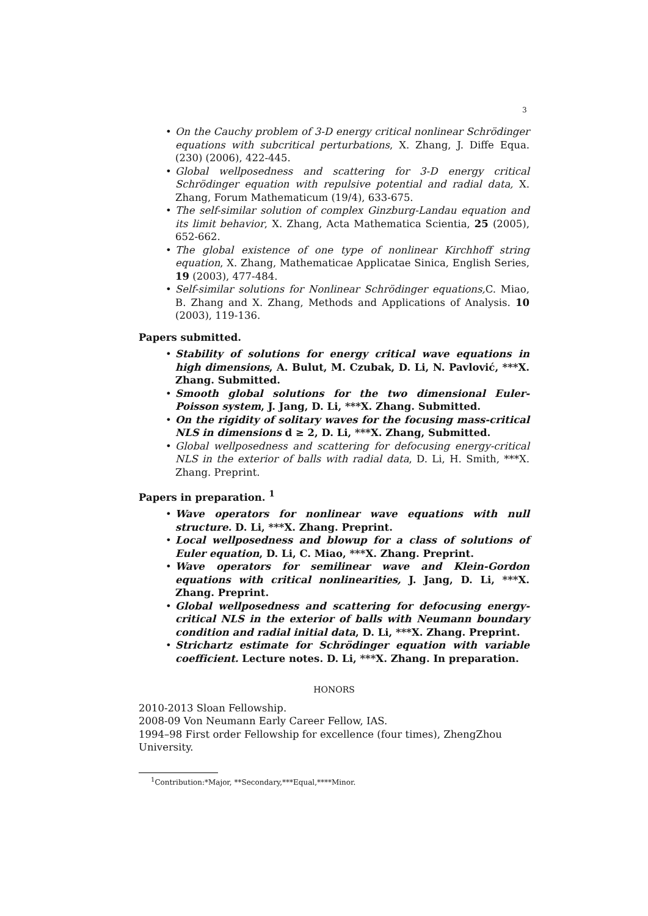3
On the Cauchy problem of 3-D energy critical nonlinear Schrödinger equations with subcritical perturbations, X. Zhang, J. Diffe Equa. (230) (2006), 422-445.
Global wellposedness and scattering for 3-D energy critical Schrödinger equation with repulsive potential and radial data, X. Zhang, Forum Mathematicum (19/4), 633-675.
The self-similar solution of complex Ginzburg-Landau equation and its limit behavior, X. Zhang, Acta Mathematica Scientia, 25 (2005), 652-662.
The global existence of one type of nonlinear Kirchhoff string equation, X. Zhang, Mathematicae Applicatae Sinica, English Series, 19 (2003), 477-484.
Self-similar solutions for Nonlinear Schrödinger equations, C. Miao, B. Zhang and X. Zhang, Methods and Applications of Analysis. 10 (2003), 119-136.
Papers submitted.
Stability of solutions for energy critical wave equations in high dimensions, A. Bulut, M. Czubak, D. Li, N. Pavlović, ***X. Zhang. Submitted.
Smooth global solutions for the two dimensional Euler-Poisson system, J. Jang, D. Li, ***X. Zhang. Submitted.
On the rigidity of solitary waves for the focusing mass-critical NLS in dimensions d ≥ 2, D. Li, ***X. Zhang, Submitted.
Global wellposedness and scattering for defocusing energy-critical NLS in the exterior of balls with radial data, D. Li, H. Smith, ***X. Zhang. Preprint.
Papers in preparation. <sup>1</sup>
Wave operators for nonlinear wave equations with null structure. D. Li, ***X. Zhang. Preprint.
Local wellposedness and blowup for a class of solutions of Euler equation, D. Li, C. Miao, ***X. Zhang. Preprint.
Wave operators for semilinear wave and Klein-Gordon equations with critical nonlinearities, J. Jang, D. Li, ***X. Zhang. Preprint.
Global wellposedness and scattering for defocusing energy-critical NLS in the exterior of balls with Neumann boundary condition and radial initial data, D. Li, ***X. Zhang. Preprint.
Strichartz estimate for Schrödinger equation with variable coefficient. Lecture notes. D. Li, ***X. Zhang. In preparation.
HONORS
2010-2013 Sloan Fellowship.
2008-09 Von Neumann Early Career Fellow, IAS.
1994–98 First order Fellowship for excellence (four times), ZhengZhou University.
<sup>1</sup> Contribution:*Major, **Secondary,***Equal,****Minor.